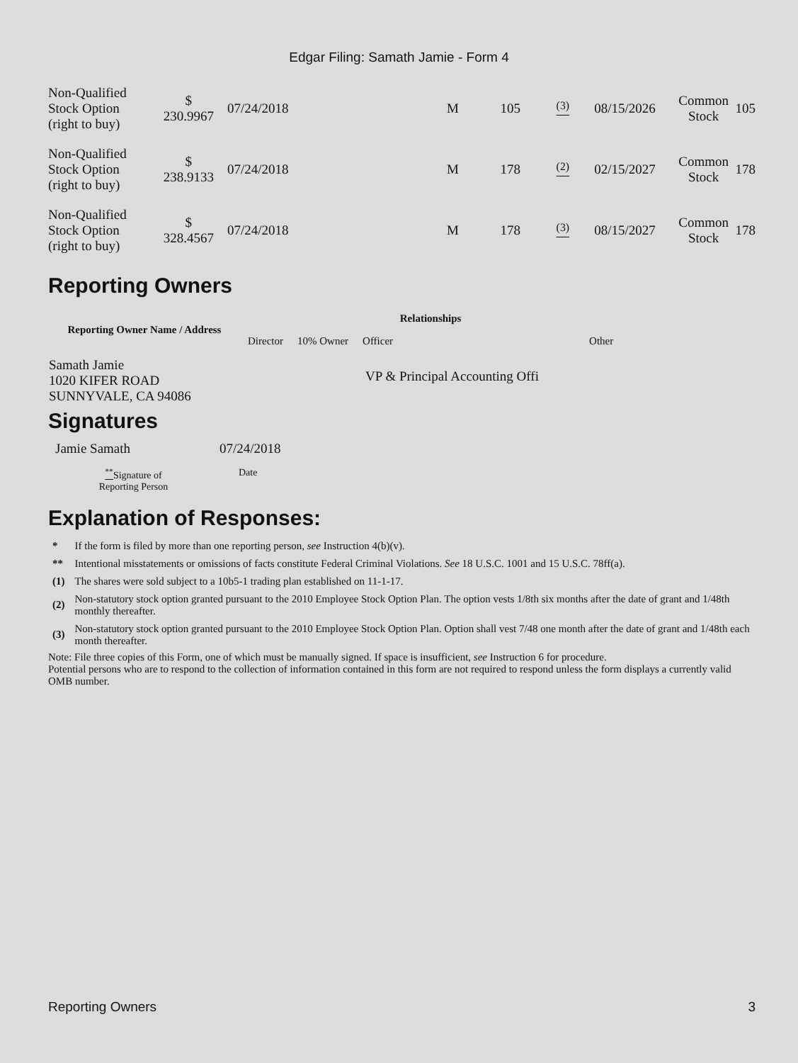Edgar Filing: Samath Jamie - Form 4
| Non-Qualified Stock Option (right to buy) | $ 230.9967 | 07/24/2018 | M | 105 | <sup>(3)</sup> | 08/15/2026 | Common Stock | 105 |
| Non-Qualified Stock Option (right to buy) | $ 238.9133 | 07/24/2018 | M | 178 | <sup>(2)</sup> | 02/15/2027 | Common Stock | 178 |
| Non-Qualified Stock Option (right to buy) | $ 328.4567 | 07/24/2018 | M | 178 | <sup>(3)</sup> | 08/15/2027 | Common Stock | 178 |
Reporting Owners
| Reporting Owner Name / Address | Relationships | | | |
| --- | --- | --- | --- | --- |
| | Director | 10% Owner | Officer | Other |
| Samath Jamie 1020 KIFER ROAD SUNNYVALE, CA 94086 | | | VP & Principal Accounting Offi | |
Signatures
| Jamie Samath | 07/24/2018 |
| <sup>**</sup> Signature of Reporting Person | Date |
Explanation of Responses:
| * | If the form is filed by more than one reporting person, see Instruction 4(b)(v). |
| ** | Intentional misstatements or omissions of facts constitute Federal Criminal Violations. See 18 U.S.C. 1001 and 15 U.S.C. 78ff(a). |
| (1) | The shares were sold subject to a 10b5-1 trading plan established on 11-1-17. |
| (2) | Non-statutory stock option granted pursuant to the 2010 Employee Stock Option Plan. The option vests 1/8th six months after the date of grant and 1/48th monthly thereafter. |
| (3) | Non-statutory stock option granted pursuant to the 2010 Employee Stock Option Plan. Option shall vest 7/48 one month after the date of grant and 1/48th each month thereafter. |
Note: File three copies of this Form, one of which must be manually signed. If space is insufficient, see Instruction 6 for procedure.
Potential persons who are to respond to the collection of information contained in this form are not required to respond unless the form displays a currently valid OMB number.
Reporting Owners 3